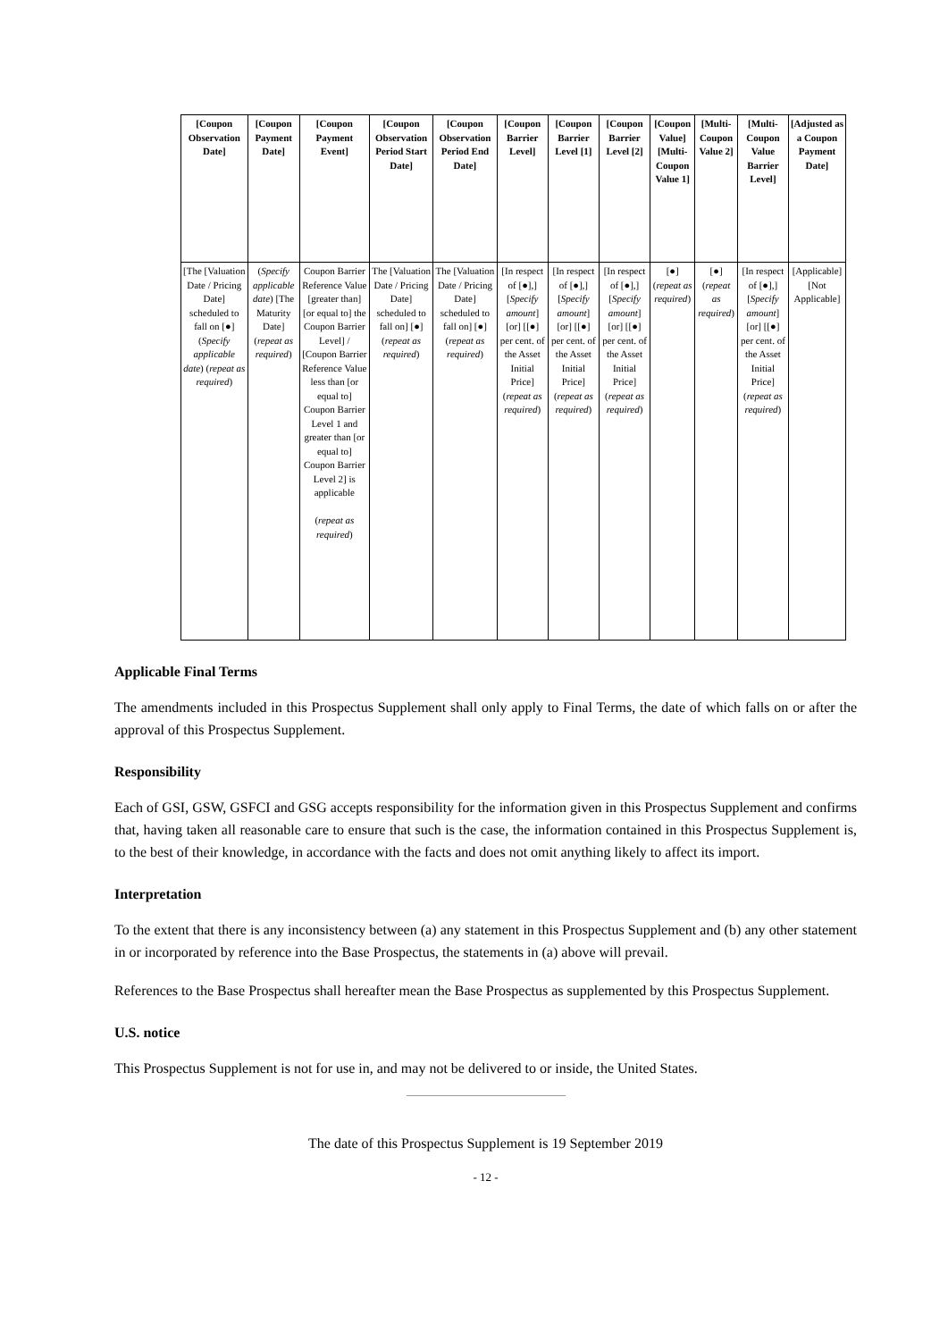| [Coupon Observation Date] | [Coupon Payment Date] | [Coupon Payment Event] | [Coupon Observation Period Start Date] | [Coupon Observation Period End Date] | [Coupon Barrier Level] | [Coupon Barrier Level [1] | [Coupon Barrier Level [2] | [Coupon Value] [Multi-Coupon Value 1] | [Multi-Coupon Value 2] | [Multi-Coupon Value Barrier Level] | [Adjusted as a Coupon Payment Date] |
| --- | --- | --- | --- | --- | --- | --- | --- | --- | --- | --- | --- |
| [The [Valuation Date / Pricing Date] scheduled to fall on [●] ( Specify applicable date ) ( repeat as required ) | ( Specify applicable date ) [The Maturity Date] ( repeat as required ) | Coupon Barrier Reference Value [greater than] [or equal to] the Coupon Barrier Level] / [Coupon Barrier Reference Value less than [or equal to] Coupon Barrier Level 1 and greater than [or equal to] Coupon Barrier Level 2] is applicable ( repeat as required ) | The [Valuation Date / Pricing Date] scheduled to fall on] [●] ( repeat as required ) | The [Valuation Date / Pricing Date] scheduled to fall on] [●] ( repeat as required ) | [In respect of [●],] [ Specify amount ] [or] [[●] per cent. of the Asset Initial Price] ( repeat as required ) | [In respect of [●],] [ Specify amount ] [or] [[●] per cent. of the Asset Initial Price] ( repeat as required ) | [In respect of [●],] [ Specify amount ] [or] [[●] per cent. of the Asset Initial Price] ( repeat as required ) | [●] ( repeat as required ) | [●] ( repeat as required ) | [In respect of [●],] [ Specify amount ] [or] [[●] per cent. of the Asset Initial Price] ( repeat as required ) | [Applicable] [Not Applicable] |
Applicable Final Terms
The amendments included in this Prospectus Supplement shall only apply to Final Terms, the date of which falls on or after the approval of this Prospectus Supplement.
Responsibility
Each of GSI, GSW, GSFCI and GSG accepts responsibility for the information given in this Prospectus Supplement and confirms that, having taken all reasonable care to ensure that such is the case, the information contained in this Prospectus Supplement is, to the best of their knowledge, in accordance with the facts and does not omit anything likely to affect its import.
Interpretation
To the extent that there is any inconsistency between (a) any statement in this Prospectus Supplement and (b) any other statement in or incorporated by reference into the Base Prospectus, the statements in (a) above will prevail.
References to the Base Prospectus shall hereafter mean the Base Prospectus as supplemented by this Prospectus Supplement.
U.S. notice
This Prospectus Supplement is not for use in, and may not be delivered to or inside, the United States.
The date of this Prospectus Supplement is 19 September 2019
- 12 -